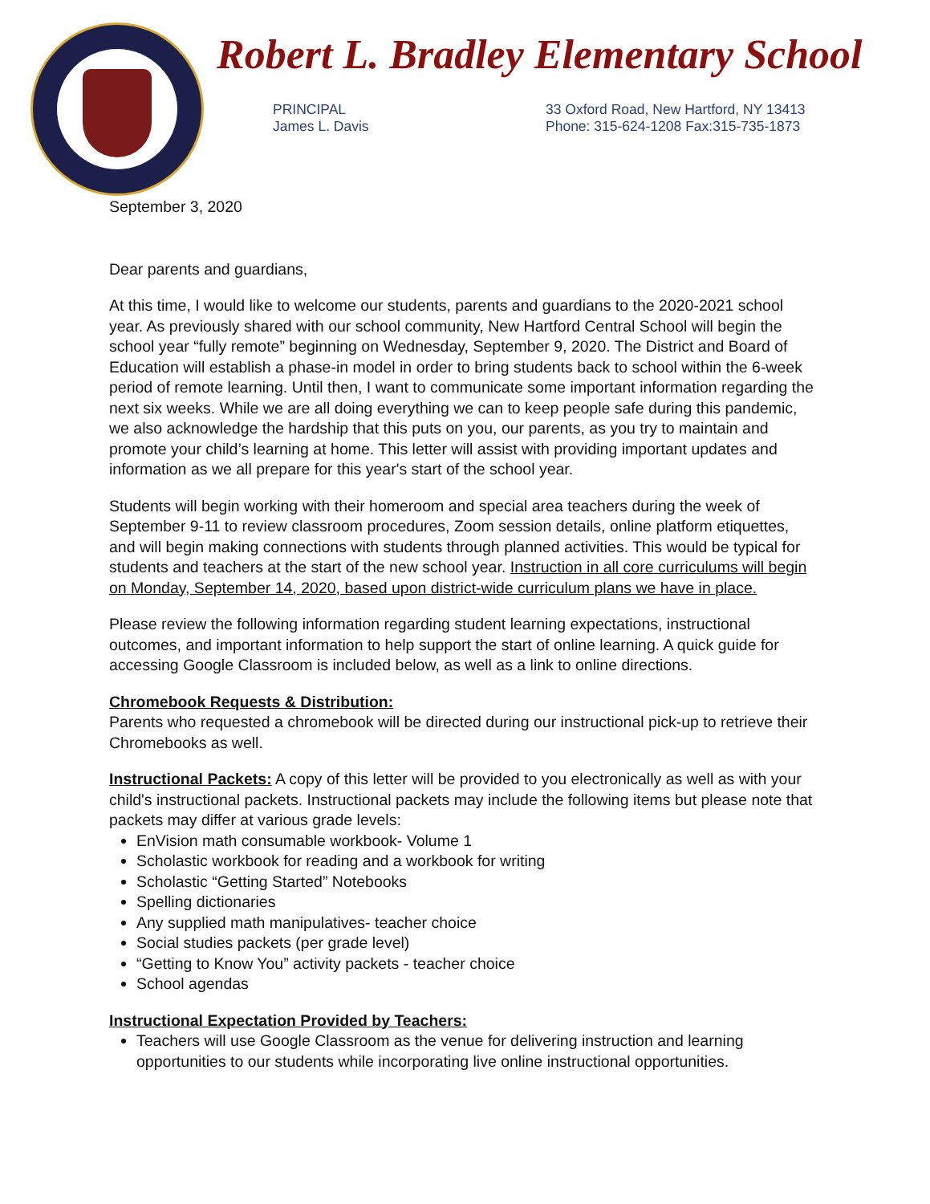Robert L. Bradley Elementary School
PRINCIPAL
James L. Davis
33 Oxford Road, New Hartford, NY 13413
Phone: 315-624-1208 Fax:315-735-1873
September 3, 2020
Dear parents and guardians,
At this time, I would like to welcome our students, parents and guardians to the 2020-2021 school year. As previously shared with our school community, New Hartford Central School will begin the school year “fully remote” beginning on Wednesday, September 9, 2020. The District and Board of Education will establish a phase-in model in order to bring students back to school within the 6-week period of remote learning. Until then, I want to communicate some important information regarding the next six weeks. While we are all doing everything we can to keep people safe during this pandemic, we also acknowledge the hardship that this puts on you, our parents, as you try to maintain and promote your child’s learning at home. This letter will assist with providing important updates and information as we all prepare for this year's start of the school year.
Students will begin working with their homeroom and special area teachers during the week of September 9-11 to review classroom procedures, Zoom session details, online platform etiquettes, and will begin making connections with students through planned activities. This would be typical for students and teachers at the start of the new school year. Instruction in all core curriculums will begin on Monday, September 14, 2020, based upon district-wide curriculum plans we have in place.
Please review the following information regarding student learning expectations, instructional outcomes, and important information to help support the start of online learning. A quick guide for accessing Google Classroom is included below, as well as a link to online directions.
Chromebook Requests & Distribution:
Parents who requested a chromebook will be directed during our instructional pick-up to retrieve their Chromebooks as well.
Instructional Packets: A copy of this letter will be provided to you electronically as well as with your child's instructional packets. Instructional packets may include the following items but please note that packets may differ at various grade levels:
EnVision math consumable workbook- Volume 1
Scholastic workbook for reading and a workbook for writing
Scholastic “Getting Started” Notebooks
Spelling dictionaries
Any supplied math manipulatives- teacher choice
Social studies packets (per grade level)
“Getting to Know You” activity packets - teacher choice
School agendas
Instructional Expectation Provided by Teachers:
Teachers will use Google Classroom as the venue for delivering instruction and learning opportunities to our students while incorporating live online instructional opportunities.